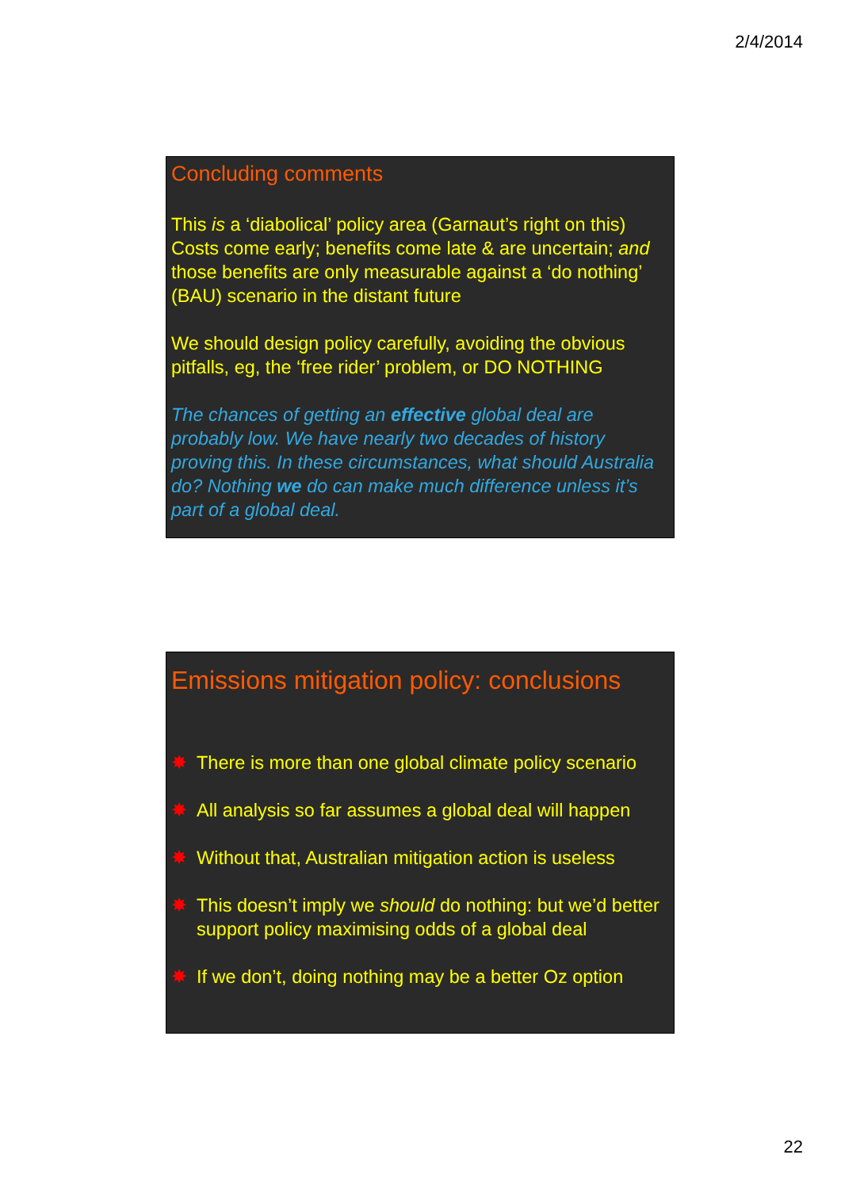2/4/2014
Concluding comments
This is a ‘diabolical’ policy area (Garnaut’s right on this)
Costs come early; benefits come late & are uncertain; and those benefits are only measurable against a ‘do nothing’ (BAU) scenario in the distant future
We should design policy carefully, avoiding the obvious pitfalls, eg, the ‘free rider’ problem, or DO NOTHING
The chances of getting an effective global deal are probably low. We have nearly two decades of history proving this. In these circumstances, what should Australia do? Nothing we do can make much difference unless it’s part of a global deal.
Emissions mitigation policy: conclusions
✸ There is more than one global climate policy scenario
✸ All analysis so far assumes a global deal will happen
✸ Without that, Australian mitigation action is useless
✸ This doesn’t imply we should do nothing: but we’d better support policy maximising odds of a global deal
✸ If we don’t, doing nothing may be a better Oz option
22